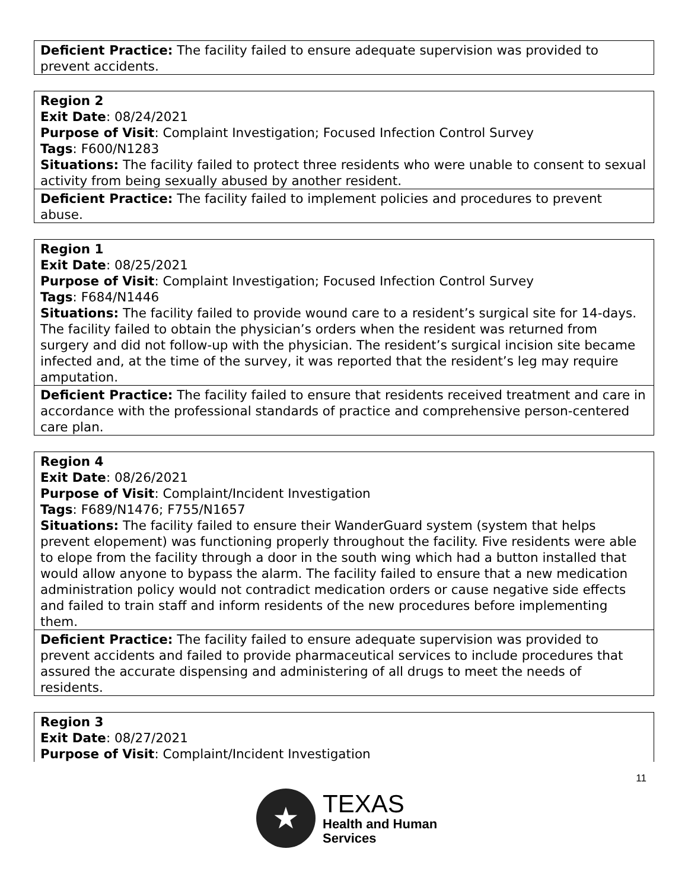| Deficient Practice: The facility failed to ensure adequate supervision was provided to prevent accidents. |
| Region 2 Exit Date : 08/24/2021 Purpose of Visit : Complaint Investigation; Focused Infection Control Survey Tags : F600/N1283 Situations: The facility failed to protect three residents who were unable to consent to sexual activity from being sexually abused by another resident. |
| Deficient Practice: The facility failed to implement policies and procedures to prevent abuse. |
| Region 1 Exit Date : 08/25/2021 Purpose of Visit : Complaint Investigation; Focused Infection Control Survey Tags : F684/N1446 Situations: The facility failed to provide wound care to a resident’s surgical site for 14-days. The facility failed to obtain the physician’s orders when the resident was returned from surgery and did not follow-up with the physician. The resident’s surgical incision site became infected and, at the time of the survey, it was reported that the resident’s leg may require amputation. |
| Deficient Practice: The facility failed to ensure that residents received treatment and care in accordance with the professional standards of practice and comprehensive person-centered care plan. |
| Region 4 Exit Date : 08/26/2021 Purpose of Visit : Complaint/Incident Investigation Tags : F689/N1476; F755/N1657 Situations: The facility failed to ensure their WanderGuard system (system that helps prevent elopement) was functioning properly throughout the facility. Five residents were able to elope from the facility through a door in the south wing which had a button installed that would allow anyone to bypass the alarm. The facility failed to ensure that a new medication administration policy would not contradict medication orders or cause negative side effects and failed to train staff and inform residents of the new procedures before implementing them. |
| Deficient Practice: The facility failed to ensure adequate supervision was provided to prevent accidents and failed to provide pharmaceutical services to include procedures that assured the accurate dispensing and administering of all drugs to meet the needs of residents. |
| Region 3 Exit Date : 08/27/2021 Purpose of Visit : Complaint/Incident Investigation |
11
★
TEXAS
Health and Human
Services